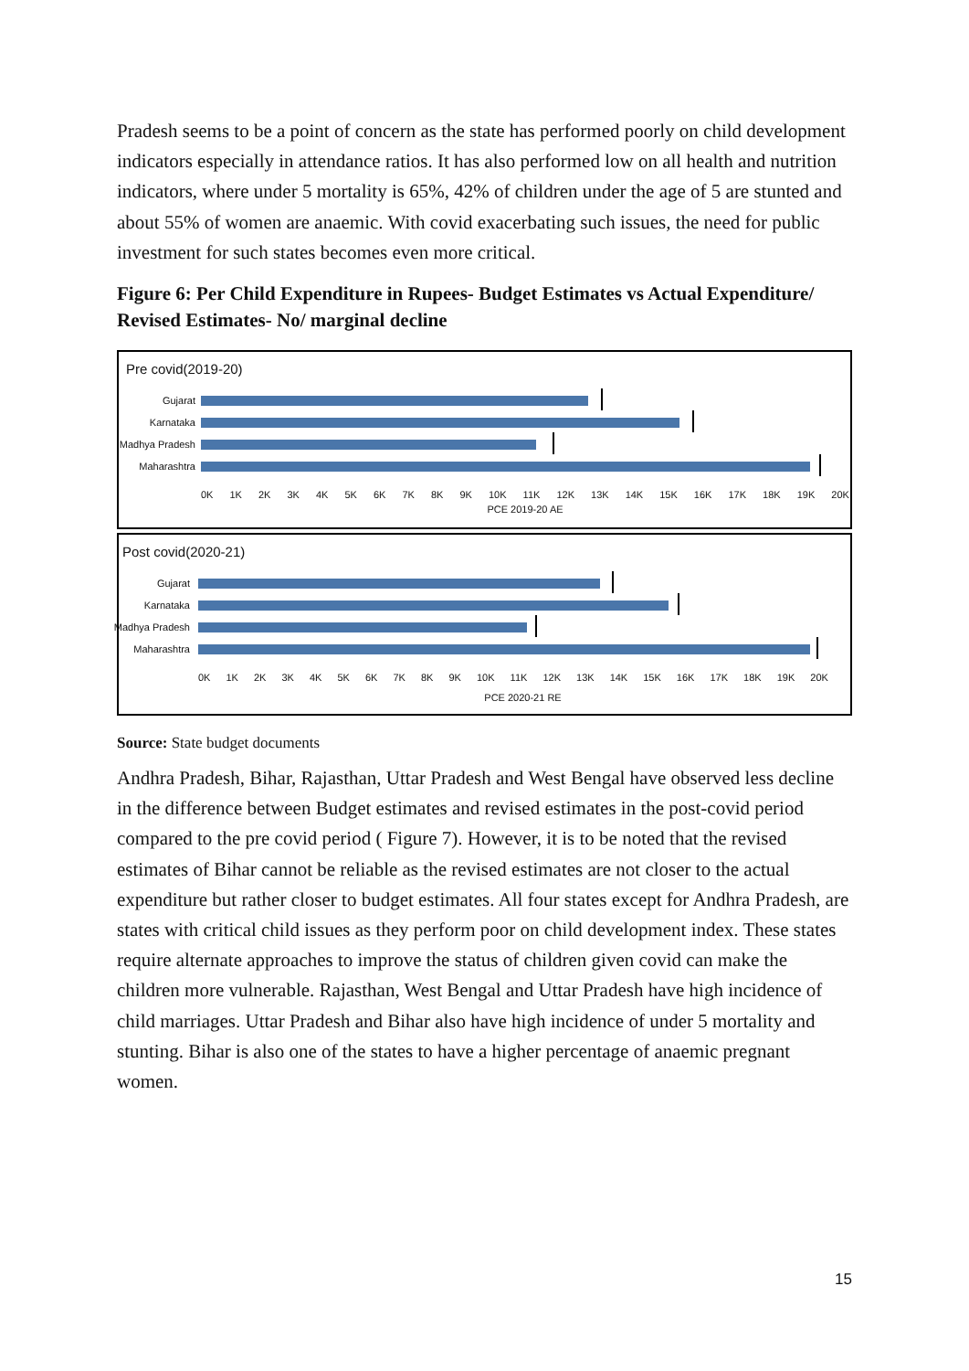Pradesh seems to be a point of concern as the state has performed poorly on child development indicators especially in attendance ratios. It has also performed low on all health and nutrition indicators, where under 5 mortality is 65%, 42% of children under the age of 5 are stunted and about 55% of women are anaemic. With covid exacerbating such issues, the need for public investment for such states becomes even more critical.
Figure 6: Per Child Expenditure in Rupees- Budget Estimates vs Actual Expenditure/ Revised Estimates- No/ marginal decline
Pre covid(2019-20)
Gujarat
Karnataka
Madhya Pradesh
Maharashtra
0K 1K 2K 3K 4K 5K 6K 7K 8K 9K 10K 11K 12K 13K 14K 15K 16K 17K 18K 19K 20K
PCE 2019-20 AE
Post covid(2020-21)
Gujarat
Karnataka
Madhya Pradesh
Maharashtra
0K 1K 2K 3K 4K 5K 6K 7K 8K 9K 10K 11K 12K 13K 14K 15K 16K 17K 18K 19K 20K
PCE 2020-21 RE
Source: State budget documents
Andhra Pradesh, Bihar, Rajasthan, Uttar Pradesh and West Bengal have observed less decline in the difference between Budget estimates and revised estimates in the post-covid period compared to the pre covid period ( Figure 7). However, it is to be noted that the revised estimates of Bihar cannot be reliable as the revised estimates are not closer to the actual expenditure but rather closer to budget estimates. All four states except for Andhra Pradesh, are states with critical child issues as they perform poor on child development index. These states require alternate approaches to improve the status of children given covid can make the children more vulnerable. Rajasthan, West Bengal and Uttar Pradesh have high incidence of child marriages. Uttar Pradesh and Bihar also have high incidence of under 5 mortality and stunting. Bihar is also one of the states to have a higher percentage of anaemic pregnant women.
15